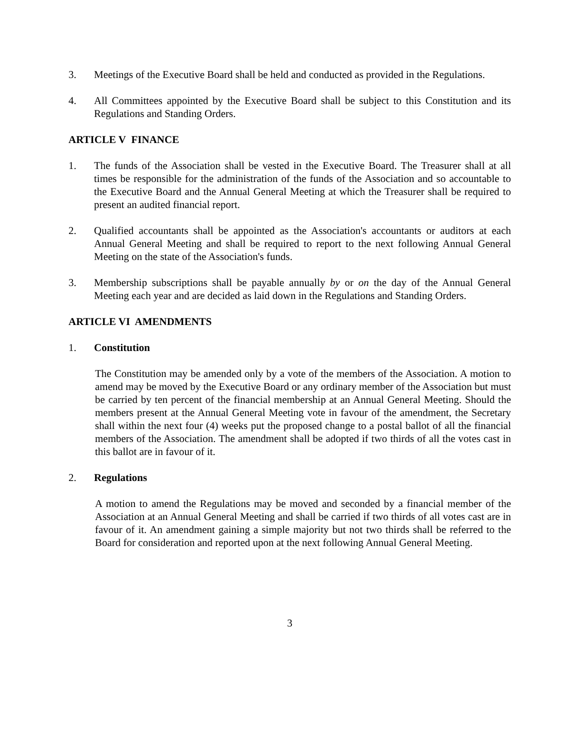3. Meetings of the Executive Board shall be held and conducted as provided in the Regulations.
4. All Committees appointed by the Executive Board shall be subject to this Constitution and its Regulations and Standing Orders.
ARTICLE V FINANCE
1. The funds of the Association shall be vested in the Executive Board. The Treasurer shall at all times be responsible for the administration of the funds of the Association and so accountable to the Executive Board and the Annual General Meeting at which the Treasurer shall be required to present an audited financial report.
2. Qualified accountants shall be appointed as the Association's accountants or auditors at each Annual General Meeting and shall be required to report to the next following Annual General Meeting on the state of the Association's funds.
3. Membership subscriptions shall be payable annually by or on the day of the Annual General Meeting each year and are decided as laid down in the Regulations and Standing Orders.
ARTICLE VI AMENDMENTS
1. Constitution
The Constitution may be amended only by a vote of the members of the Association. A motion to amend may be moved by the Executive Board or any ordinary member of the Association but must be carried by ten percent of the financial membership at an Annual General Meeting. Should the members present at the Annual General Meeting vote in favour of the amendment, the Secretary shall within the next four (4) weeks put the proposed change to a postal ballot of all the financial members of the Association. The amendment shall be adopted if two thirds of all the votes cast in this ballot are in favour of it.
2. Regulations
A motion to amend the Regulations may be moved and seconded by a financial member of the Association at an Annual General Meeting and shall be carried if two thirds of all votes cast are in favour of it. An amendment gaining a simple majority but not two thirds shall be referred to the Board for consideration and reported upon at the next following Annual General Meeting.
3